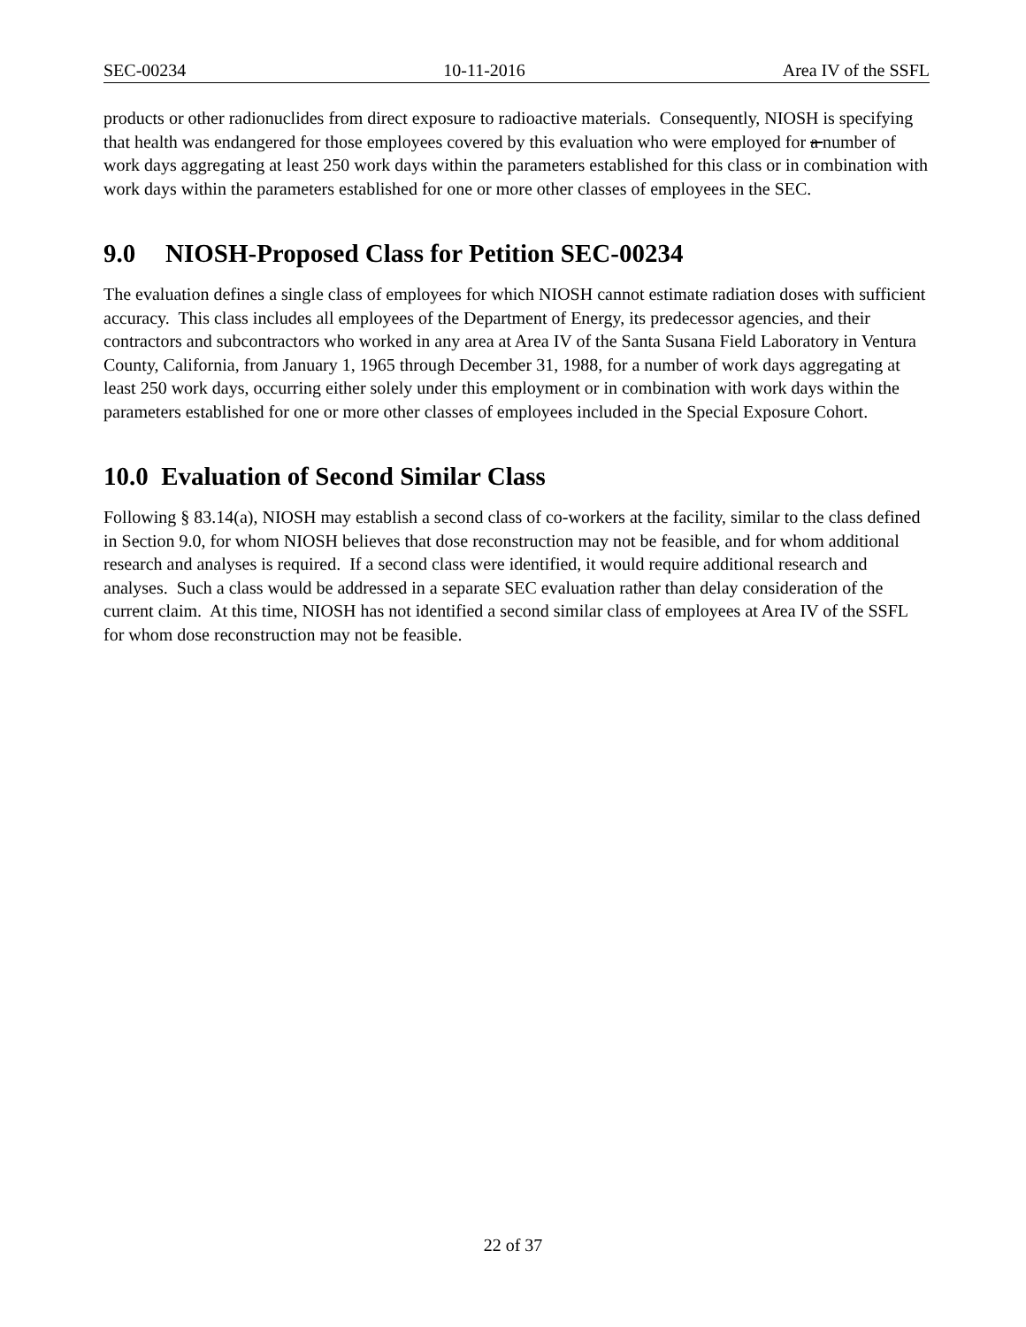SEC-00234 10-11-2016 Area IV of the SSFL
products or other radionuclides from direct exposure to radioactive materials. Consequently, NIOSH is specifying that health was endangered for those employees covered by this evaluation who were employed for a number of work days aggregating at least 250 work days within the parameters established for this class or in combination with work days within the parameters established for one or more other classes of employees in the SEC.
9.0 NIOSH-Proposed Class for Petition SEC-00234
The evaluation defines a single class of employees for which NIOSH cannot estimate radiation doses with sufficient accuracy. This class includes all employees of the Department of Energy, its predecessor agencies, and their contractors and subcontractors who worked in any area at Area IV of the Santa Susana Field Laboratory in Ventura County, California, from January 1, 1965 through December 31, 1988, for a number of work days aggregating at least 250 work days, occurring either solely under this employment or in combination with work days within the parameters established for one or more other classes of employees included in the Special Exposure Cohort.
10.0 Evaluation of Second Similar Class
Following § 83.14(a), NIOSH may establish a second class of co-workers at the facility, similar to the class defined in Section 9.0, for whom NIOSH believes that dose reconstruction may not be feasible, and for whom additional research and analyses is required. If a second class were identified, it would require additional research and analyses. Such a class would be addressed in a separate SEC evaluation rather than delay consideration of the current claim. At this time, NIOSH has not identified a second similar class of employees at Area IV of the SSFL for whom dose reconstruction may not be feasible.
22 of 37